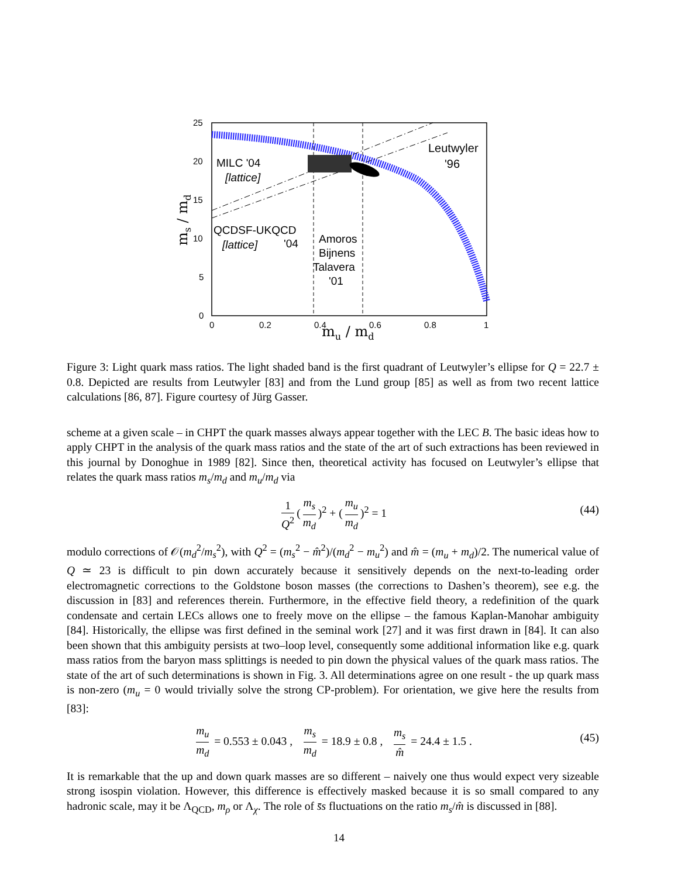25
20
15
10
5
0
0
0.2
0.4
0.6
0.8
1
MILC '04
[lattice]
QCDSF-UKQCD
[lattice]
'04
Amoros
Bijnens
Talavera
'01
Leutwyler
'96
mu / md
ms / md
Figure 3: Light quark mass ratios. The light shaded band is the first quadrant of Leutwyler’s ellipse for Q = 22.7 ± 0.8. Depicted are results from Leutwyler [83] and from the Lund group [85] as well as from two recent lattice calculations [86, 87]. Figure courtesy of Jürg Gasser.
scheme at a given scale – in CHPT the quark masses always appear together with the LEC B. The basic ideas how to apply CHPT in the analysis of the quark mass ratios and the state of the art of such extractions has been reviewed in this journal by Donoghue in 1989 [82]. Since then, theoretical activity has focused on Leutwyler’s ellipse that relates the quark mass ratios m<sub>s</sub>/m<sub>d</sub> and m<sub>u</sub>/m<sub>d</sub> via
1 Q<sup>2</sup> (m<sub>s</sub> m<sub>d</sub>)<sup>2</sup> + (m<sub>u</sub> m<sub>d</sub>)<sup>2</sup> = 1
(44)
modulo corrections of 𝒪(m<sub>d</sub><sup>2</sup>/m<sub>s</sub><sup>2</sup>), with Q<sup>2</sup> = (m<sub>s</sub><sup>2</sup> − m̂<sup>2</sup>)/(m<sub>d</sub><sup>2</sup> − m<sub>u</sub><sup>2</sup>) and m̂ = (m<sub>u</sub> + m<sub>d</sub>)/2. The numerical value of Q ≃ 23 is difficult to pin down accurately because it sensitively depends on the next-to-leading order electromagnetic corrections to the Goldstone boson masses (the corrections to Dashen’s theorem), see e.g. the discussion in [83] and references therein. Furthermore, in the effective field theory, a redefinition of the quark condensate and certain LECs allows one to freely move on the ellipse – the famous Kaplan-Manohar ambiguity [84]. Historically, the ellipse was first defined in the seminal work [27] and it was first drawn in [84]. It can also been shown that this ambiguity persists at two–loop level, consequently some additional information like e.g. quark mass ratios from the baryon mass splittings is needed to pin down the physical values of the quark mass ratios. The state of the art of such determinations is shown in Fig. 3. All determinations agree on one result - the up quark mass is non-zero (m<sub>u</sub> = 0 would trivially solve the strong CP-problem). For orientation, we give here the results from [83]:
m<sub>u</sub> m<sub>d</sub> = 0.553 ± 0.043 , m<sub>s</sub> m<sub>d</sub> = 18.9 ± 0.8 , m<sub>s</sub> m̂ = 24.4 ± 1.5 .
(45)
It is remarkable that the up and down quark masses are so different – naively one thus would expect very sizeable strong isospin violation. However, this difference is effectively masked because it is so small compared to any hadronic scale, may it be Λ<sub>QCD</sub>, m<sub>ρ</sub> or Λ<sub>χ</sub>. The role of s̄s fluctuations on the ratio m<sub>s</sub>/m̂ is discussed in [88].
14